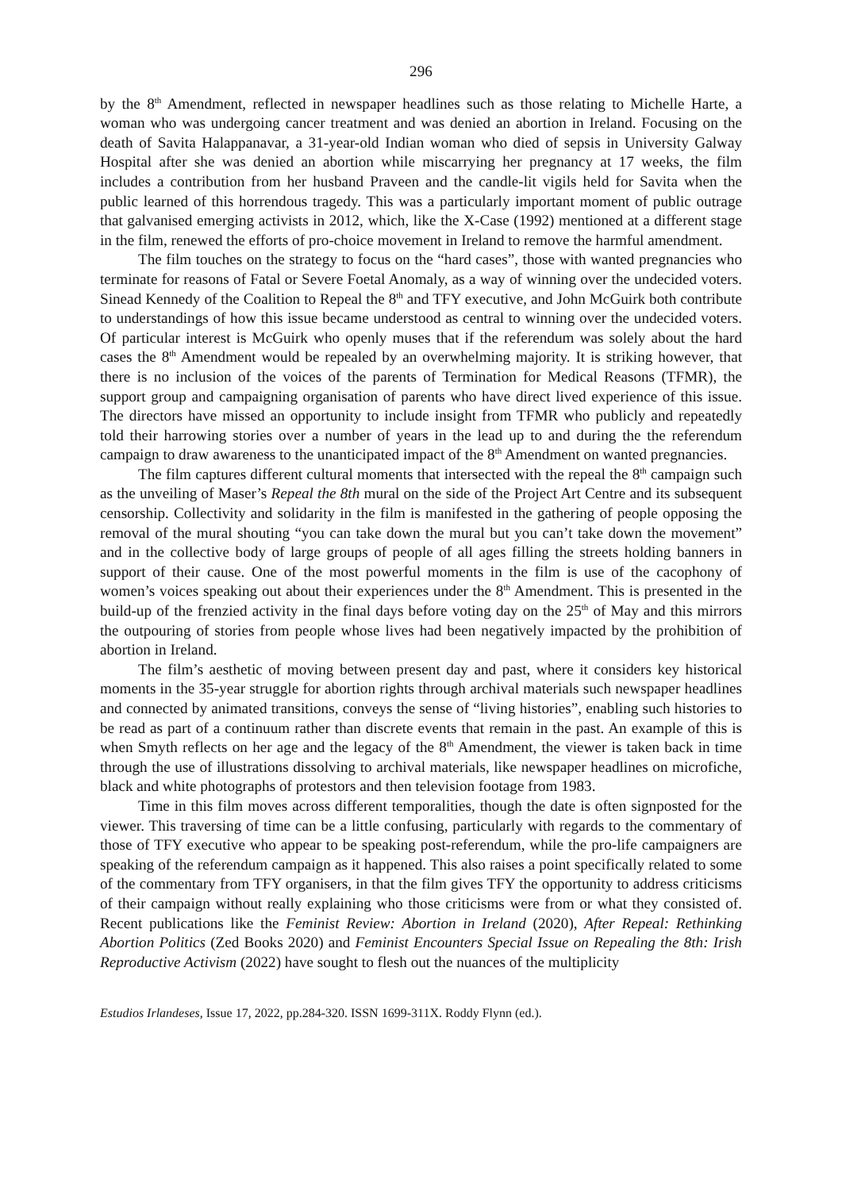296
by the 8<sup>th</sup> Amendment, reflected in newspaper headlines such as those relating to Michelle Harte, a woman who was undergoing cancer treatment and was denied an abortion in Ireland. Focusing on the death of Savita Halappanavar, a 31-year-old Indian woman who died of sepsis in University Galway Hospital after she was denied an abortion while miscarrying her pregnancy at 17 weeks, the film includes a contribution from her husband Praveen and the candle-lit vigils held for Savita when the public learned of this horrendous tragedy. This was a particularly important moment of public outrage that galvanised emerging activists in 2012, which, like the X-Case (1992) mentioned at a different stage in the film, renewed the efforts of pro-choice movement in Ireland to remove the harmful amendment.
The film touches on the strategy to focus on the “hard cases”, those with wanted pregnancies who terminate for reasons of Fatal or Severe Foetal Anomaly, as a way of winning over the undecided voters. Sinead Kennedy of the Coalition to Repeal the 8<sup>th</sup> and TFY executive, and John McGuirk both contribute to understandings of how this issue became understood as central to winning over the undecided voters. Of particular interest is McGuirk who openly muses that if the referendum was solely about the hard cases the 8<sup>th</sup> Amendment would be repealed by an overwhelming majority. It is striking however, that there is no inclusion of the voices of the parents of Termination for Medical Reasons (TFMR), the support group and campaigning organisation of parents who have direct lived experience of this issue. The directors have missed an opportunity to include insight from TFMR who publicly and repeatedly told their harrowing stories over a number of years in the lead up to and during the the referendum campaign to draw awareness to the unanticipated impact of the 8<sup>th</sup> Amendment on wanted pregnancies.
The film captures different cultural moments that intersected with the repeal the 8<sup>th</sup> campaign such as the unveiling of Maser’s Repeal the 8th mural on the side of the Project Art Centre and its subsequent censorship. Collectivity and solidarity in the film is manifested in the gathering of people opposing the removal of the mural shouting “you can take down the mural but you can’t take down the movement” and in the collective body of large groups of people of all ages filling the streets holding banners in support of their cause. One of the most powerful moments in the film is use of the cacophony of women’s voices speaking out about their experiences under the 8<sup>th</sup> Amendment. This is presented in the build-up of the frenzied activity in the final days before voting day on the 25<sup>th</sup> of May and this mirrors the outpouring of stories from people whose lives had been negatively impacted by the prohibition of abortion in Ireland.
The film’s aesthetic of moving between present day and past, where it considers key historical moments in the 35-year struggle for abortion rights through archival materials such newspaper headlines and connected by animated transitions, conveys the sense of “living histories”, enabling such histories to be read as part of a continuum rather than discrete events that remain in the past. An example of this is when Smyth reflects on her age and the legacy of the 8<sup>th</sup> Amendment, the viewer is taken back in time through the use of illustrations dissolving to archival materials, like newspaper headlines on microfiche, black and white photographs of protestors and then television footage from 1983.
Time in this film moves across different temporalities, though the date is often signposted for the viewer. This traversing of time can be a little confusing, particularly with regards to the commentary of those of TFY executive who appear to be speaking post-referendum, while the pro-life campaigners are speaking of the referendum campaign as it happened. This also raises a point specifically related to some of the commentary from TFY organisers, in that the film gives TFY the opportunity to address criticisms of their campaign without really explaining who those criticisms were from or what they consisted of. Recent publications like the Feminist Review: Abortion in Ireland (2020), After Repeal: Rethinking Abortion Politics (Zed Books 2020) and Feminist Encounters Special Issue on Repealing the 8th: Irish Reproductive Activism (2022) have sought to flesh out the nuances of the multiplicity
Estudios Irlandeses, Issue 17, 2022, pp.284-320. ISSN 1699-311X. Roddy Flynn (ed.).